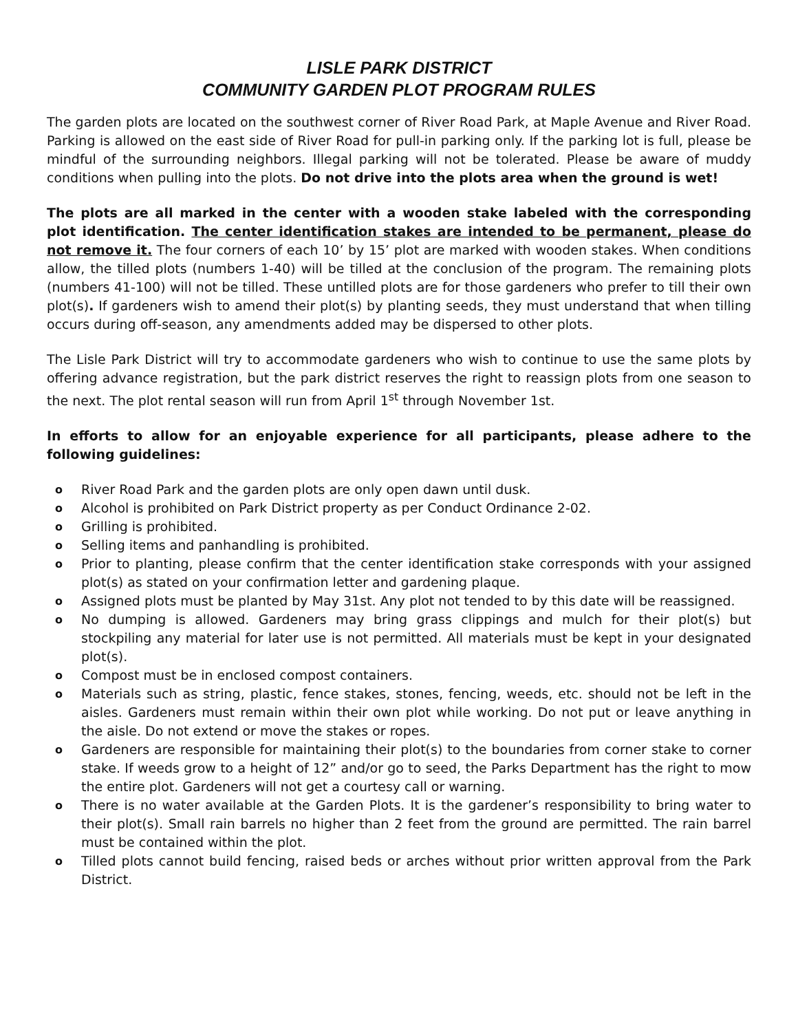LISLE PARK DISTRICT
COMMUNITY GARDEN PLOT PROGRAM RULES
The garden plots are located on the southwest corner of River Road Park, at Maple Avenue and River Road. Parking is allowed on the east side of River Road for pull-in parking only. If the parking lot is full, please be mindful of the surrounding neighbors. Illegal parking will not be tolerated. Please be aware of muddy conditions when pulling into the plots. Do not drive into the plots area when the ground is wet!
The plots are all marked in the center with a wooden stake labeled with the corresponding plot identification. The center identification stakes are intended to be permanent, please do not remove it. The four corners of each 10’ by 15’ plot are marked with wooden stakes. When conditions allow, the tilled plots (numbers 1-40) will be tilled at the conclusion of the program. The remaining plots (numbers 41-100) will not be tilled. These untilled plots are for those gardeners who prefer to till their own plot(s). If gardeners wish to amend their plot(s) by planting seeds, they must understand that when tilling occurs during off-season, any amendments added may be dispersed to other plots.
The Lisle Park District will try to accommodate gardeners who wish to continue to use the same plots by offering advance registration, but the park district reserves the right to reassign plots from one season to the next. The plot rental season will run from April 1<sup>st</sup> through November 1st.
In efforts to allow for an enjoyable experience for all participants, please adhere to the following guidelines:
o River Road Park and the garden plots are only open dawn until dusk.
o Alcohol is prohibited on Park District property as per Conduct Ordinance 2-02.
o Grilling is prohibited.
o Selling items and panhandling is prohibited.
o Prior to planting, please confirm that the center identification stake corresponds with your assigned plot(s) as stated on your confirmation letter and gardening plaque.
o Assigned plots must be planted by May 31st. Any plot not tended to by this date will be reassigned.
o No dumping is allowed. Gardeners may bring grass clippings and mulch for their plot(s) but stockpiling any material for later use is not permitted. All materials must be kept in your designated plot(s).
o Compost must be in enclosed compost containers.
o Materials such as string, plastic, fence stakes, stones, fencing, weeds, etc. should not be left in the aisles. Gardeners must remain within their own plot while working. Do not put or leave anything in the aisle. Do not extend or move the stakes or ropes.
o Gardeners are responsible for maintaining their plot(s) to the boundaries from corner stake to corner stake. If weeds grow to a height of 12” and/or go to seed, the Parks Department has the right to mow the entire plot. Gardeners will not get a courtesy call or warning.
o There is no water available at the Garden Plots. It is the gardener’s responsibility to bring water to their plot(s). Small rain barrels no higher than 2 feet from the ground are permitted. The rain barrel must be contained within the plot.
o Tilled plots cannot build fencing, raised beds or arches without prior written approval from the Park District.